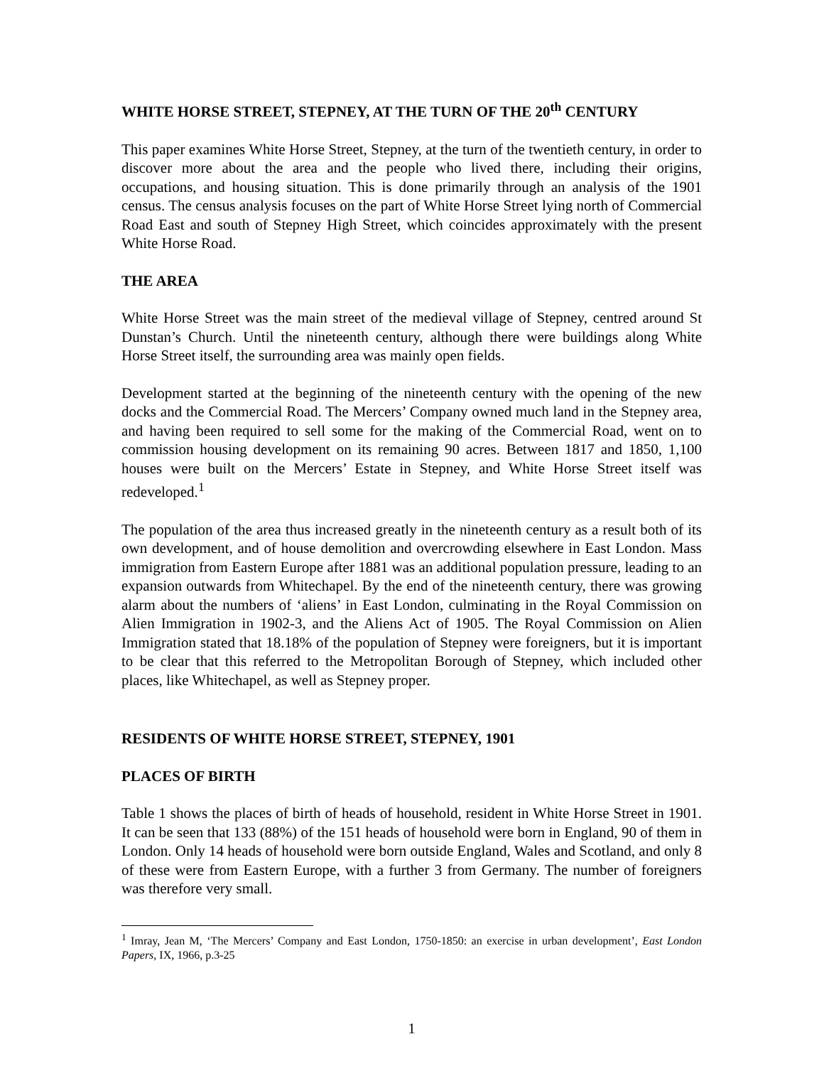WHITE HORSE STREET, STEPNEY, AT THE TURN OF THE 20<sup>th</sup> CENTURY
This paper examines White Horse Street, Stepney, at the turn of the twentieth century, in order to discover more about the area and the people who lived there, including their origins, occupations, and housing situation. This is done primarily through an analysis of the 1901 census. The census analysis focuses on the part of White Horse Street lying north of Commercial Road East and south of Stepney High Street, which coincides approximately with the present White Horse Road.
THE AREA
White Horse Street was the main street of the medieval village of Stepney, centred around St Dunstan’s Church. Until the nineteenth century, although there were buildings along White Horse Street itself, the surrounding area was mainly open fields.
Development started at the beginning of the nineteenth century with the opening of the new docks and the Commercial Road. The Mercers’ Company owned much land in the Stepney area, and having been required to sell some for the making of the Commercial Road, went on to commission housing development on its remaining 90 acres. Between 1817 and 1850, 1,100 houses were built on the Mercers’ Estate in Stepney, and White Horse Street itself was redeveloped.<sup>1</sup>
The population of the area thus increased greatly in the nineteenth century as a result both of its own development, and of house demolition and overcrowding elsewhere in East London. Mass immigration from Eastern Europe after 1881 was an additional population pressure, leading to an expansion outwards from Whitechapel. By the end of the nineteenth century, there was growing alarm about the numbers of ‘aliens’ in East London, culminating in the Royal Commission on Alien Immigration in 1902-3, and the Aliens Act of 1905. The Royal Commission on Alien Immigration stated that 18.18% of the population of Stepney were foreigners, but it is important to be clear that this referred to the Metropolitan Borough of Stepney, which included other places, like Whitechapel, as well as Stepney proper.
RESIDENTS OF WHITE HORSE STREET, STEPNEY, 1901
PLACES OF BIRTH
Table 1 shows the places of birth of heads of household, resident in White Horse Street in 1901. It can be seen that 133 (88%) of the 151 heads of household were born in England, 90 of them in London. Only 14 heads of household were born outside England, Wales and Scotland, and only 8 of these were from Eastern Europe, with a further 3 from Germany. The number of foreigners was therefore very small.
<sup>1</sup> Imray, Jean M, ‘The Mercers’ Company and East London, 1750-1850: an exercise in urban development’, East London Papers, IX, 1966, p.3-25
1